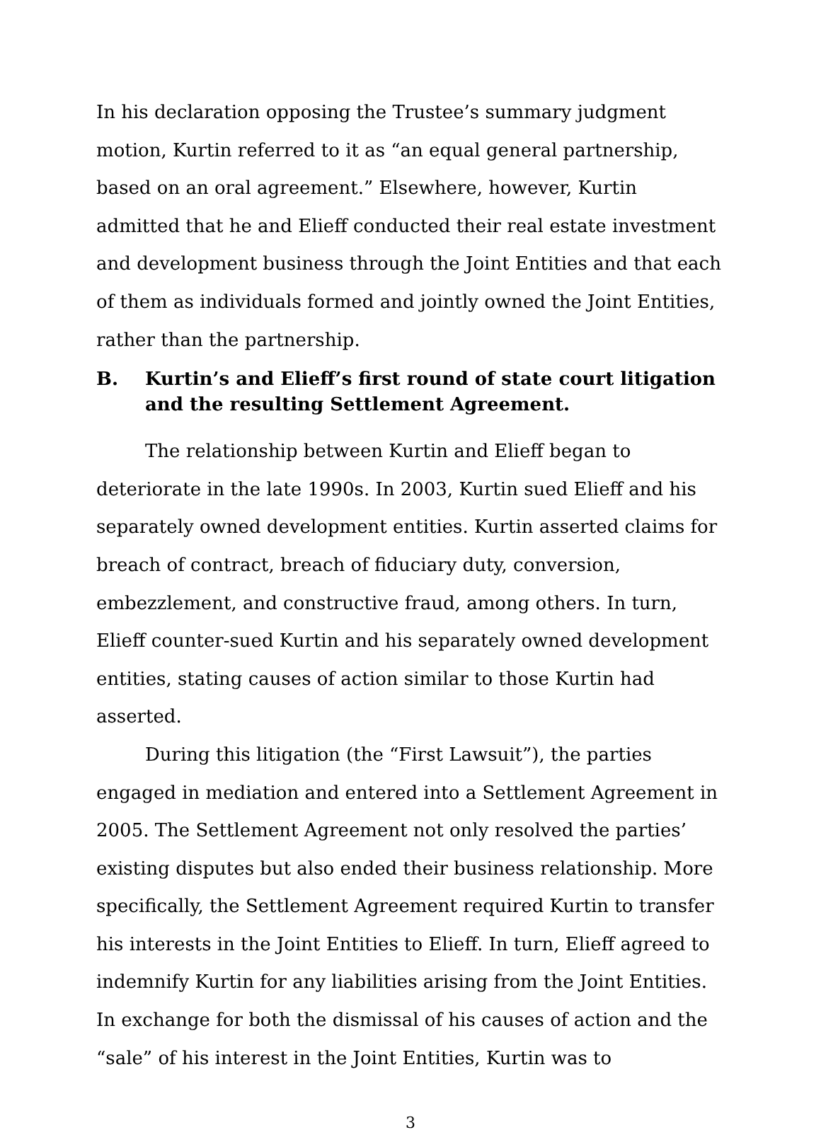In his declaration opposing the Trustee’s summary judgment motion, Kurtin referred to it as “an equal general partnership, based on an oral agreement.” Elsewhere, however, Kurtin admitted that he and Elieff conducted their real estate investment and development business through the Joint Entities and that each of them as individuals formed and jointly owned the Joint Entities, rather than the partnership.
B. Kurtin’s and Elieff’s first round of state court litigation and the resulting Settlement Agreement.
The relationship between Kurtin and Elieff began to deteriorate in the late 1990s. In 2003, Kurtin sued Elieff and his separately owned development entities. Kurtin asserted claims for breach of contract, breach of fiduciary duty, conversion, embezzlement, and constructive fraud, among others. In turn, Elieff counter-sued Kurtin and his separately owned development entities, stating causes of action similar to those Kurtin had asserted.
During this litigation (the “First Lawsuit”), the parties engaged in mediation and entered into a Settlement Agreement in 2005. The Settlement Agreement not only resolved the parties’ existing disputes but also ended their business relationship. More specifically, the Settlement Agreement required Kurtin to transfer his interests in the Joint Entities to Elieff. In turn, Elieff agreed to indemnify Kurtin for any liabilities arising from the Joint Entities. In exchange for both the dismissal of his causes of action and the “sale” of his interest in the Joint Entities, Kurtin was to
3